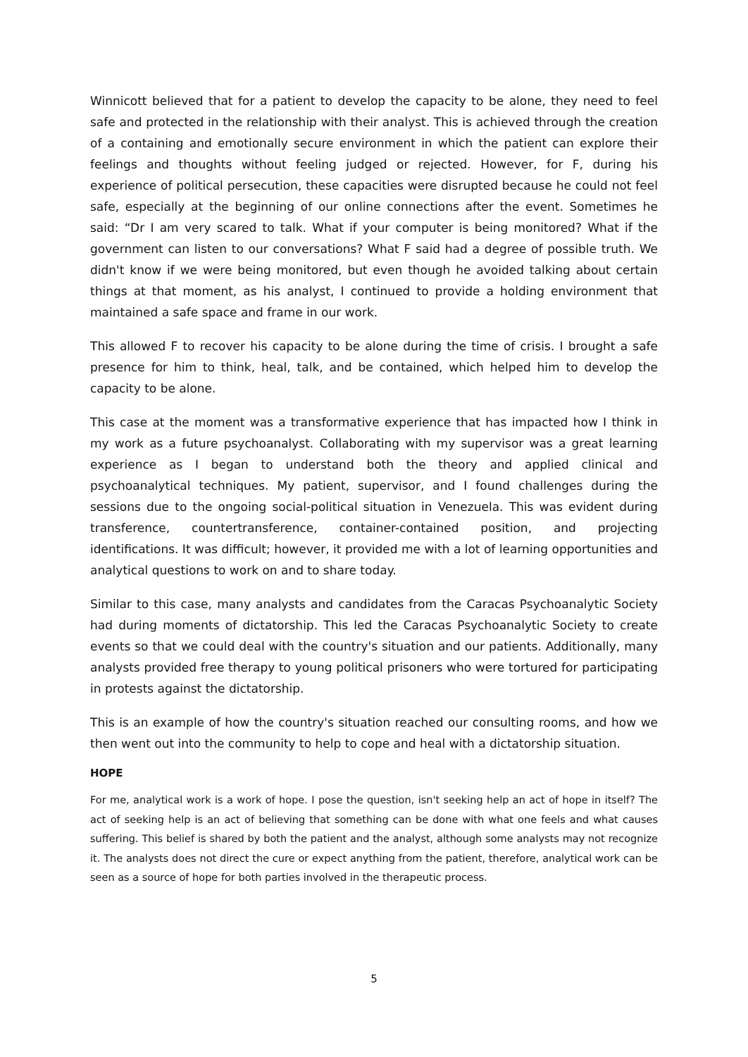Winnicott believed that for a patient to develop the capacity to be alone, they need to feel safe and protected in the relationship with their analyst. This is achieved through the creation of a containing and emotionally secure environment in which the patient can explore their feelings and thoughts without feeling judged or rejected. However, for F, during his experience of political persecution, these capacities were disrupted because he could not feel safe, especially at the beginning of our online connections after the event. Sometimes he said: “Dr I am very scared to talk. What if your computer is being monitored? What if the government can listen to our conversations? What F said had a degree of possible truth. We didn't know if we were being monitored, but even though he avoided talking about certain things at that moment, as his analyst, I continued to provide a holding environment that maintained a safe space and frame in our work.
This allowed F to recover his capacity to be alone during the time of crisis. I brought a safe presence for him to think, heal, talk, and be contained, which helped him to develop the capacity to be alone.
This case at the moment was a transformative experience that has impacted how I think in my work as a future psychoanalyst. Collaborating with my supervisor was a great learning experience as I began to understand both the theory and applied clinical and psychoanalytical techniques. My patient, supervisor, and I found challenges during the sessions due to the ongoing social-political situation in Venezuela. This was evident during transference, countertransference, container-contained position, and projecting identifications. It was difficult; however, it provided me with a lot of learning opportunities and analytical questions to work on and to share today.
Similar to this case, many analysts and candidates from the Caracas Psychoanalytic Society had during moments of dictatorship. This led the Caracas Psychoanalytic Society to create events so that we could deal with the country's situation and our patients. Additionally, many analysts provided free therapy to young political prisoners who were tortured for participating in protests against the dictatorship.
This is an example of how the country's situation reached our consulting rooms, and how we then went out into the community to help to cope and heal with a dictatorship situation.
HOPE
For me, analytical work is a work of hope. I pose the question, isn't seeking help an act of hope in itself? The act of seeking help is an act of believing that something can be done with what one feels and what causes suffering. This belief is shared by both the patient and the analyst, although some analysts may not recognize it. The analysts does not direct the cure or expect anything from the patient, therefore, analytical work can be seen as a source of hope for both parties involved in the therapeutic process.
5